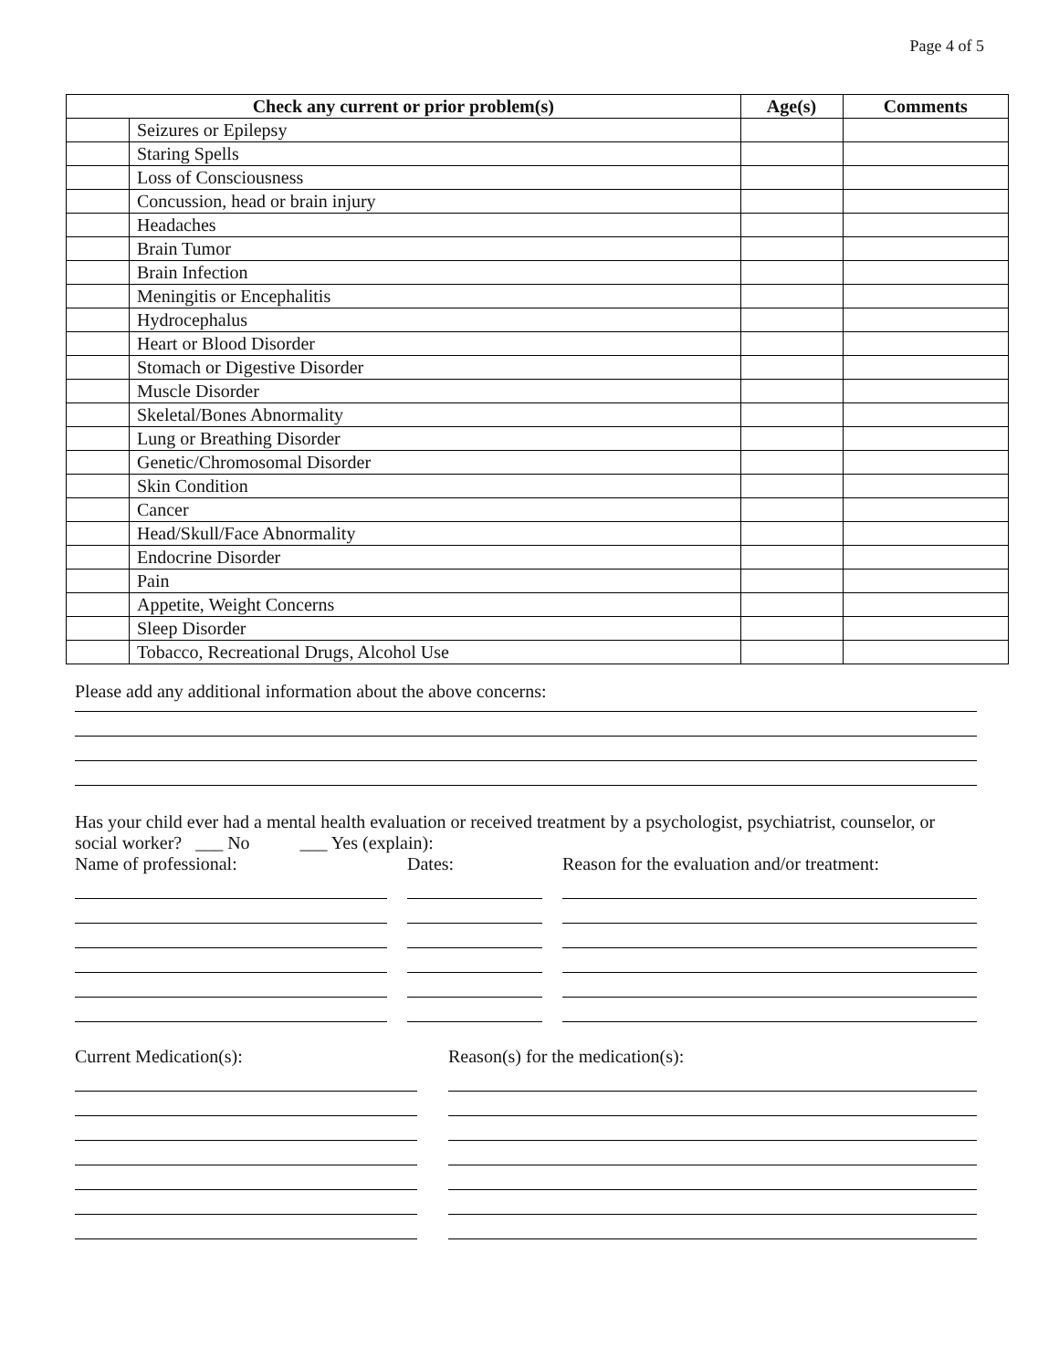Page 4 of 5
| Check any current or prior problem(s) | | Age(s) | Comments |
| --- | --- | --- | --- |
| | Seizures or Epilepsy | | |
| | Staring Spells | | |
| | Loss of Consciousness | | |
| | Concussion, head or brain injury | | |
| | Headaches | | |
| | Brain Tumor | | |
| | Brain Infection | | |
| | Meningitis or Encephalitis | | |
| | Hydrocephalus | | |
| | Heart or Blood Disorder | | |
| | Stomach or Digestive Disorder | | |
| | Muscle Disorder | | |
| | Skeletal/Bones Abnormality | | |
| | Lung or Breathing Disorder | | |
| | Genetic/Chromosomal Disorder | | |
| | Skin Condition | | |
| | Cancer | | |
| | Head/Skull/Face Abnormality | | |
| | Endocrine Disorder | | |
| | Pain | | |
| | Appetite, Weight Concerns | | |
| | Sleep Disorder | | |
| | Tobacco, Recreational Drugs, Alcohol Use | | |
Please add any additional information about the above concerns:
Has your child ever had a mental health evaluation or received treatment by a psychologist, psychiatrist, counselor, or social worker? ___ No ___ Yes (explain):
Name of professional: Dates: Reason for the evaluation and/or treatment:
Current Medication(s): Reason(s) for the medication(s):